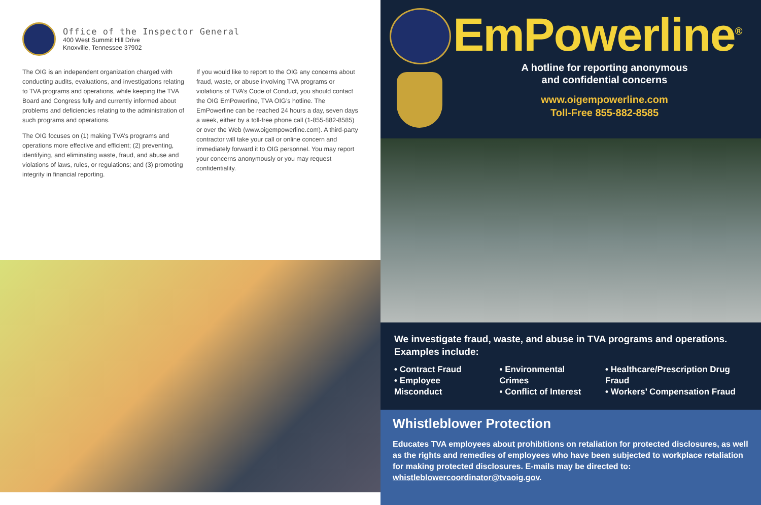Office of the Inspector General
400 West Summit Hill Drive
Knoxville, Tennessee 37902
The OIG is an independent organization charged with conducting audits, evaluations, and investigations relating to TVA programs and operations, while keeping the TVA Board and Congress fully and currently informed about problems and deficiencies relating to the administration of such programs and operations.
The OIG focuses on (1) making TVA’s programs and operations more effective and efficient; (2) preventing, identifying, and eliminating waste, fraud, and abuse and violations of laws, rules, or regulations; and (3) promoting integrity in financial reporting.
If you would like to report to the OIG any concerns about fraud, waste, or abuse involving TVA programs or violations of TVA’s Code of Conduct, you should contact the OIG EmPowerline, TVA OIG’s hotline. The EmPowerline can be reached 24 hours a day, seven days a week, either by a toll-free phone call (1-855-882-8585) or over the Web (www.oigempowerline.com). A third-party contractor will take your call or online concern and immediately forward it to OIG personnel. You may report your concerns anonymously or you may request confidentiality.
EmPowerline<sup>®</sup>
A hotline for reporting anonymous
and confidential concerns
www.oigempowerline.com
Toll-Free 855-882-8585
We investigate fraud, waste, and abuse in TVA programs and operations. Examples include:
• Contract Fraud
• Employee Misconduct
• Environmental Crimes
• Conflict of Interest
• Healthcare/Prescription Drug Fraud
• Workers’ Compensation Fraud
Whistleblower Protection
Educates TVA employees about prohibitions on retaliation for protected disclosures, as well as the rights and remedies of employees who have been subjected to workplace retaliation for making protected disclosures. E-mails may be directed to: whistleblowercoordinator@tvaoig.gov.